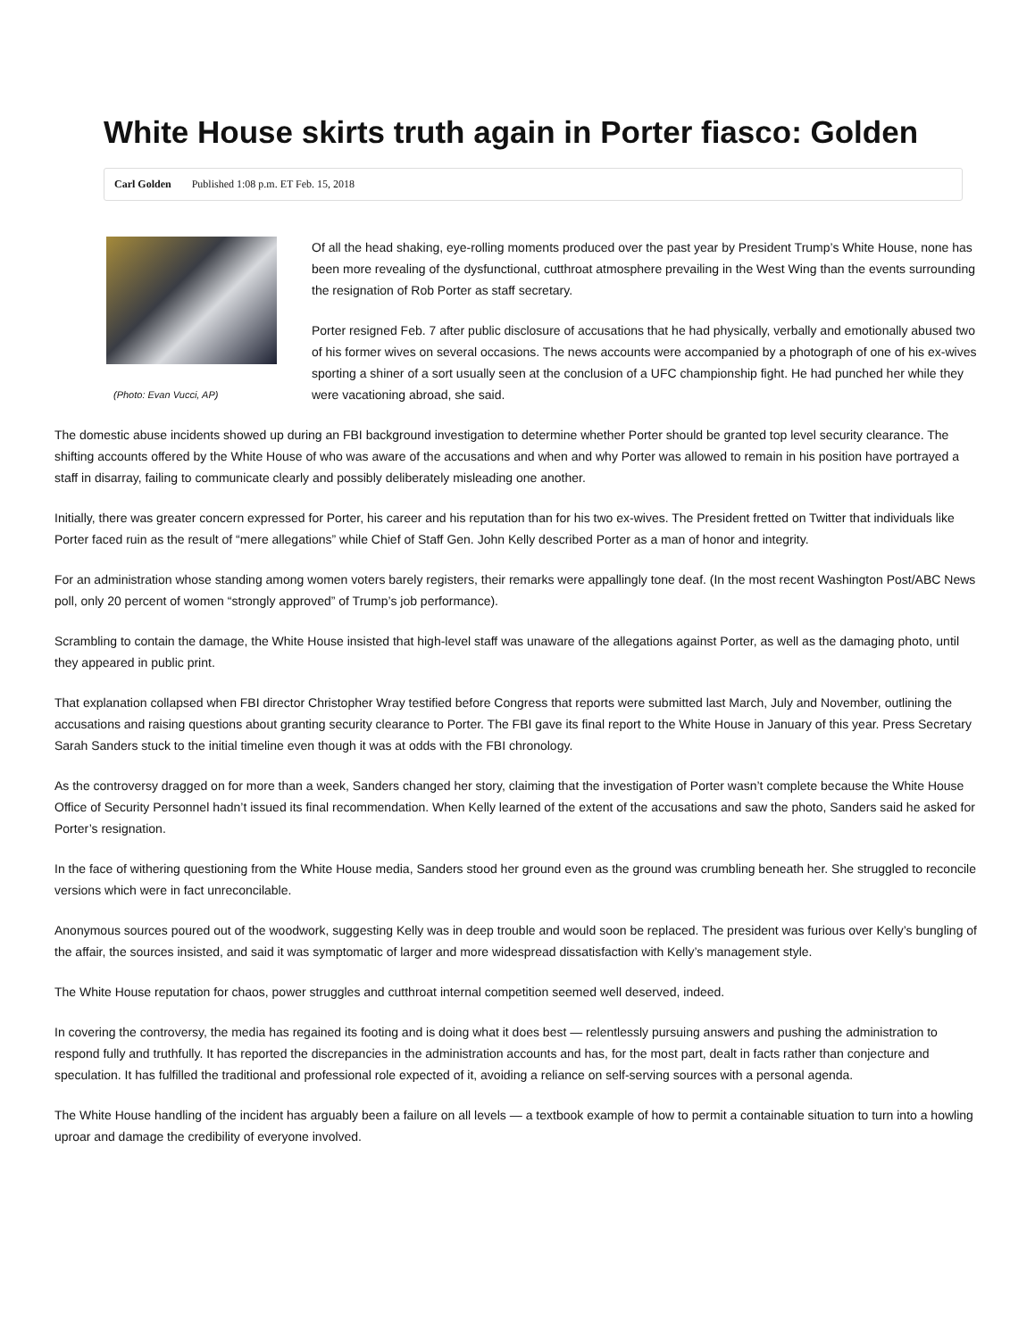White House skirts truth again in Porter fiasco: Golden
Carl Golden Published 1:08 p.m. ET Feb. 15, 2018
(Photo: Evan Vucci, AP)
Of all the head shaking, eye-rolling moments produced over the past year by President Trump’s White House, none has been more revealing of the dysfunctional, cutthroat atmosphere prevailing in the West Wing than the events surrounding the resignation of Rob Porter as staff secretary.
Porter resigned Feb. 7 after public disclosure of accusations that he had physically, verbally and emotionally abused two of his former wives on several occasions. The news accounts were accompanied by a photograph of one of his ex-wives sporting a shiner of a sort usually seen at the conclusion of a UFC championship fight. He had punched her while they were vacationing abroad, she said.
The domestic abuse incidents showed up during an FBI background investigation to determine whether Porter should be granted top level security clearance. The shifting accounts offered by the White House of who was aware of the accusations and when and why Porter was allowed to remain in his position have portrayed a staff in disarray, failing to communicate clearly and possibly deliberately misleading one another.
Initially, there was greater concern expressed for Porter, his career and his reputation than for his two ex-wives. The President fretted on Twitter that individuals like Porter faced ruin as the result of “mere allegations” while Chief of Staff Gen. John Kelly described Porter as a man of honor and integrity.
For an administration whose standing among women voters barely registers, their remarks were appallingly tone deaf. (In the most recent Washington Post/ABC News poll, only 20 percent of women “strongly approved” of Trump’s job performance).
Scrambling to contain the damage, the White House insisted that high-level staff was unaware of the allegations against Porter, as well as the damaging photo, until they appeared in public print.
That explanation collapsed when FBI director Christopher Wray testified before Congress that reports were submitted last March, July and November, outlining the accusations and raising questions about granting security clearance to Porter. The FBI gave its final report to the White House in January of this year. Press Secretary Sarah Sanders stuck to the initial timeline even though it was at odds with the FBI chronology.
As the controversy dragged on for more than a week, Sanders changed her story, claiming that the investigation of Porter wasn’t complete because the White House Office of Security Personnel hadn’t issued its final recommendation. When Kelly learned of the extent of the accusations and saw the photo, Sanders said he asked for Porter’s resignation.
In the face of withering questioning from the White House media, Sanders stood her ground even as the ground was crumbling beneath her. She struggled to reconcile versions which were in fact unreconcilable.
Anonymous sources poured out of the woodwork, suggesting Kelly was in deep trouble and would soon be replaced. The president was furious over Kelly’s bungling of the affair, the sources insisted, and said it was symptomatic of larger and more widespread dissatisfaction with Kelly’s management style.
The White House reputation for chaos, power struggles and cutthroat internal competition seemed well deserved, indeed.
In covering the controversy, the media has regained its footing and is doing what it does best — relentlessly pursuing answers and pushing the administration to respond fully and truthfully. It has reported the discrepancies in the administration accounts and has, for the most part, dealt in facts rather than conjecture and speculation. It has fulfilled the traditional and professional role expected of it, avoiding a reliance on self-serving sources with a personal agenda.
The White House handling of the incident has arguably been a failure on all levels — a textbook example of how to permit a containable situation to turn into a howling uproar and damage the credibility of everyone involved.